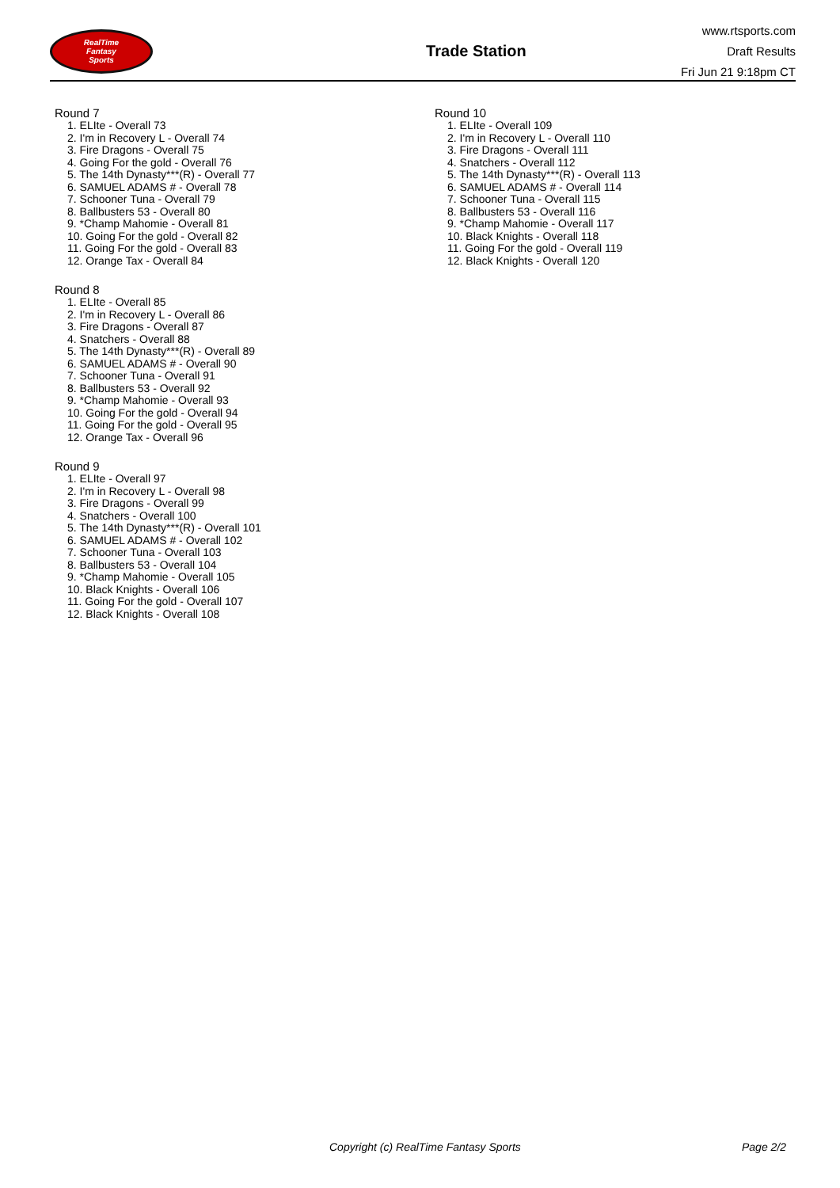RealTime
Fantasy
Sports
Trade Station
www.rtsports.com
Draft Results
Fri Jun 21 9:18pm CT
Round 7
1. ELIte - Overall 73
2. I'm in Recovery L - Overall 74
3. Fire Dragons - Overall 75
4. Going For the gold - Overall 76
5. The 14th Dynasty***(R) - Overall 77
6. SAMUEL ADAMS # - Overall 78
7. Schooner Tuna - Overall 79
8. Ballbusters 53 - Overall 80
9. *Champ Mahomie - Overall 81
10. Going For the gold - Overall 82
11. Going For the gold - Overall 83
12. Orange Tax - Overall 84
Round 8
1. ELIte - Overall 85
2. I'm in Recovery L - Overall 86
3. Fire Dragons - Overall 87
4. Snatchers - Overall 88
5. The 14th Dynasty***(R) - Overall 89
6. SAMUEL ADAMS # - Overall 90
7. Schooner Tuna - Overall 91
8. Ballbusters 53 - Overall 92
9. *Champ Mahomie - Overall 93
10. Going For the gold - Overall 94
11. Going For the gold - Overall 95
12. Orange Tax - Overall 96
Round 9
1. ELIte - Overall 97
2. I'm in Recovery L - Overall 98
3. Fire Dragons - Overall 99
4. Snatchers - Overall 100
5. The 14th Dynasty***(R) - Overall 101
6. SAMUEL ADAMS # - Overall 102
7. Schooner Tuna - Overall 103
8. Ballbusters 53 - Overall 104
9. *Champ Mahomie - Overall 105
10. Black Knights - Overall 106
11. Going For the gold - Overall 107
12. Black Knights - Overall 108
Round 10
1. ELIte - Overall 109
2. I'm in Recovery L - Overall 110
3. Fire Dragons - Overall 111
4. Snatchers - Overall 112
5. The 14th Dynasty***(R) - Overall 113
6. SAMUEL ADAMS # - Overall 114
7. Schooner Tuna - Overall 115
8. Ballbusters 53 - Overall 116
9. *Champ Mahomie - Overall 117
10. Black Knights - Overall 118
11. Going For the gold - Overall 119
12. Black Knights - Overall 120
Copyright (c) RealTime Fantasy Sports Page 2/2